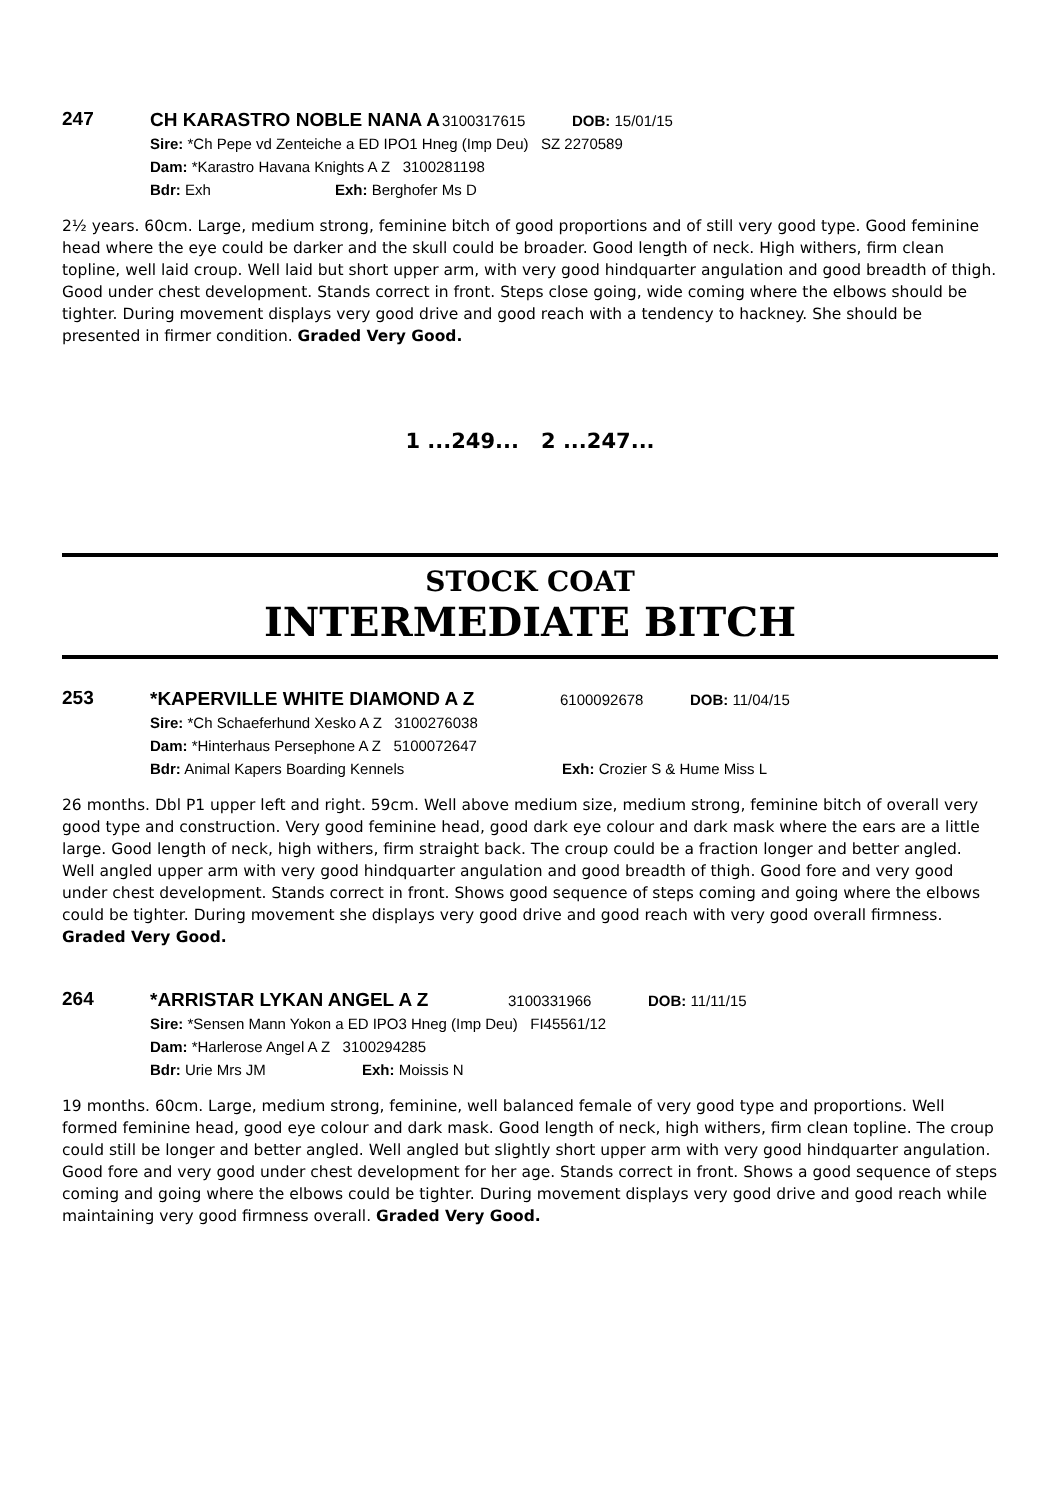247
CH KARASTRO NOBLE NANA A 3100317615 DOB: 15/01/15
Sire: *Ch Pepe vd Zenteiche a ED IPO1 Hneg (Imp Deu) SZ 2270589
Dam: *Karastro Havana Knights A Z 3100281198
Bdr: Exh Exh: Berghofer Ms D
2½ years. 60cm. Large, medium strong, feminine bitch of good proportions and of still very good type. Good feminine head where the eye could be darker and the skull could be broader. Good length of neck. High withers, firm clean topline, well laid croup. Well laid but short upper arm, with very good hindquarter angulation and good breadth of thigh. Good under chest development. Stands correct in front. Steps close going, wide coming where the elbows should be tighter. During movement displays very good drive and good reach with a tendency to hackney. She should be presented in firmer condition. Graded Very Good.
1 ...249... 2 ...247...
STOCK COAT
INTERMEDIATE BITCH
253
*KAPERVILLE WHITE DIAMOND A Z 6100092678 DOB: 11/04/15
Sire: *Ch Schaeferhund Xesko A Z 3100276038
Dam: *Hinterhaus Persephone A Z 5100072647
Bdr: Animal Kapers Boarding Kennels Exh: Crozier S & Hume Miss L
26 months. Dbl P1 upper left and right. 59cm. Well above medium size, medium strong, feminine bitch of overall very good type and construction. Very good feminine head, good dark eye colour and dark mask where the ears are a little large. Good length of neck, high withers, firm straight back. The croup could be a fraction longer and better angled. Well angled upper arm with very good hindquarter angulation and good breadth of thigh. Good fore and very good under chest development. Stands correct in front. Shows good sequence of steps coming and going where the elbows could be tighter. During movement she displays very good drive and good reach with very good overall firmness. Graded Very Good.
264
*ARRISTAR LYKAN ANGEL A Z 3100331966 DOB: 11/11/15
Sire: *Sensen Mann Yokon a ED IPO3 Hneg (Imp Deu) FI45561/12
Dam: *Harlerose Angel A Z 3100294285
Bdr: Urie Mrs JM Exh: Moissis N
19 months. 60cm. Large, medium strong, feminine, well balanced female of very good type and proportions. Well formed feminine head, good eye colour and dark mask. Good length of neck, high withers, firm clean topline. The croup could still be longer and better angled. Well angled but slightly short upper arm with very good hindquarter angulation. Good fore and very good under chest development for her age. Stands correct in front. Shows a good sequence of steps coming and going where the elbows could be tighter. During movement displays very good drive and good reach while maintaining very good firmness overall. Graded Very Good.